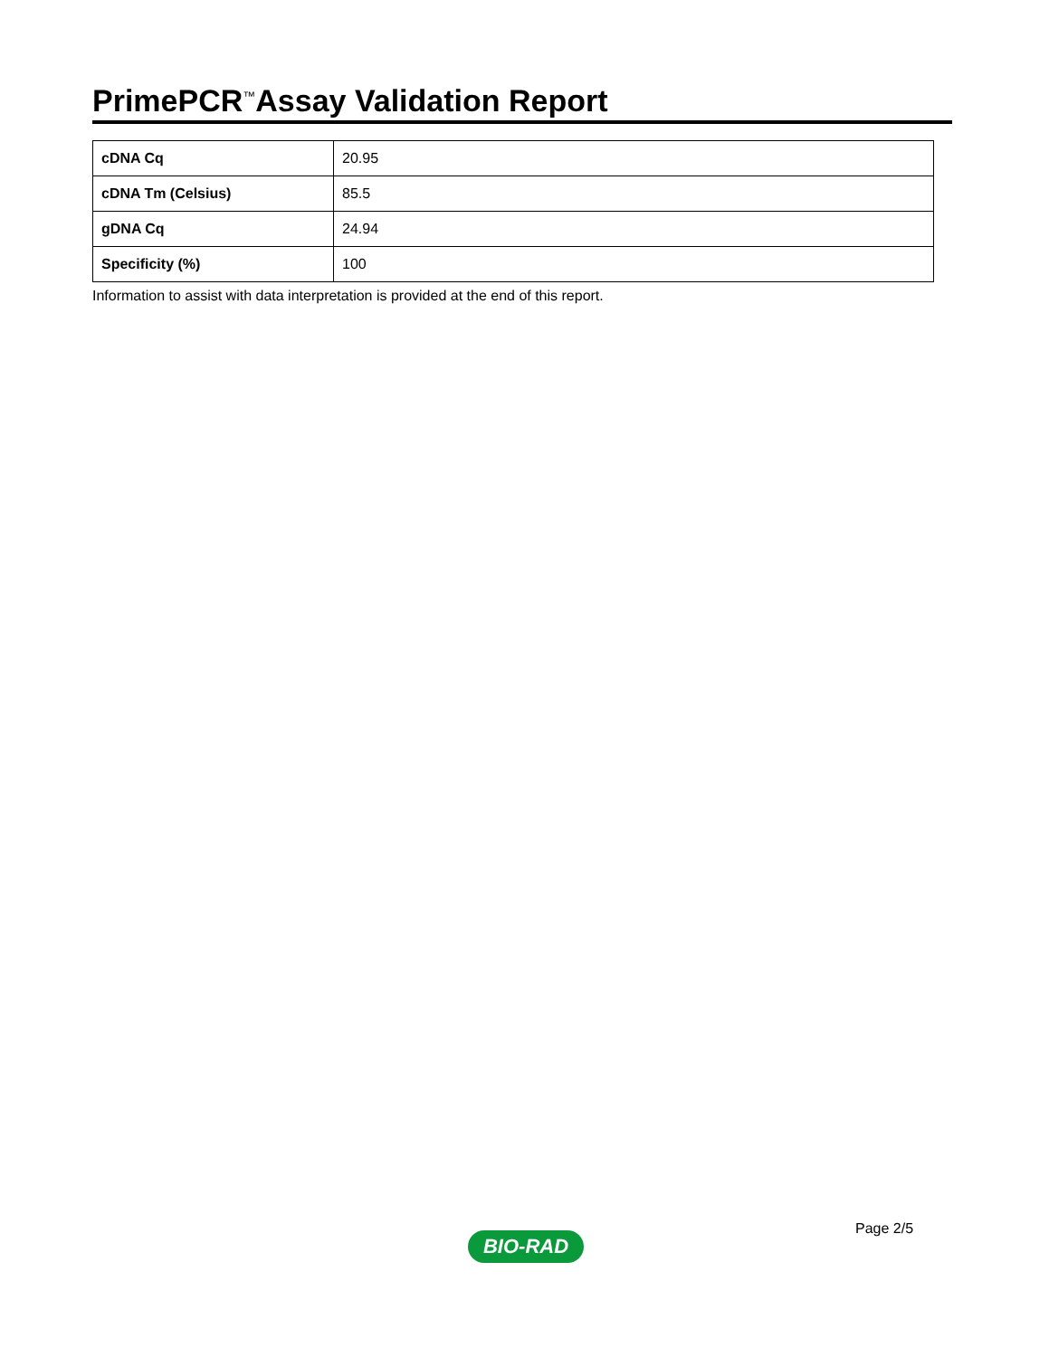PrimePCR<sup>™</sup>Assay Validation Report
| cDNA Cq | 20.95 |
| cDNA Tm (Celsius) | 85.5 |
| gDNA Cq | 24.94 |
| Specificity (%) | 100 |
Information to assist with data interpretation is provided at the end of this report.
Page 2/5
BIO-RAD